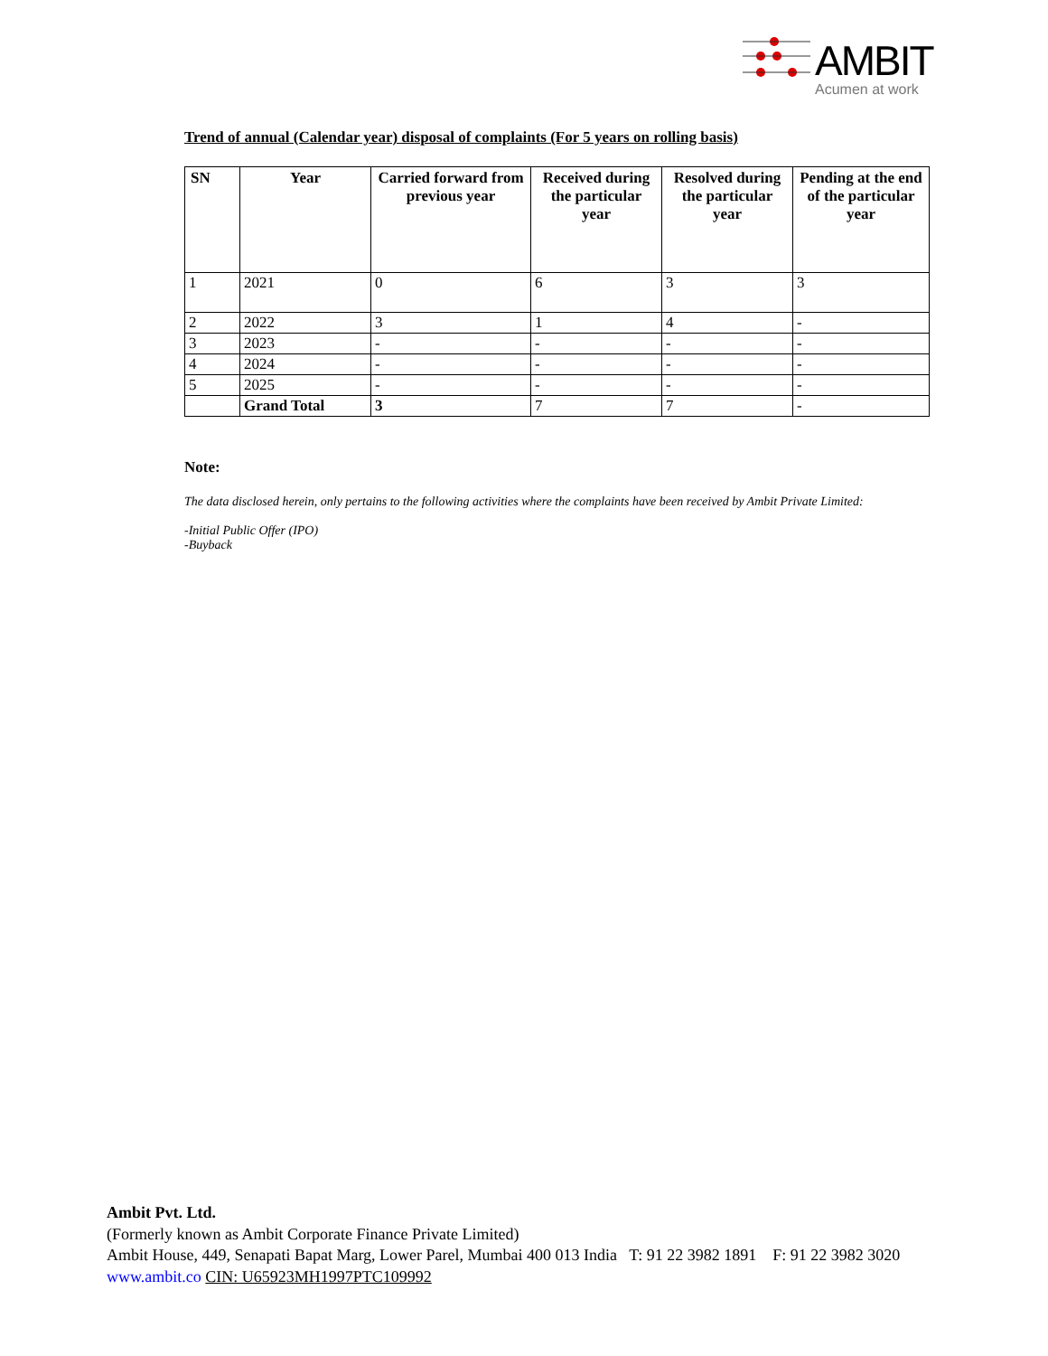AMBIT
Acumen at work
Trend of annual (Calendar year) disposal of complaints (For 5 years on rolling basis)
| SN | Year | Carried forward from previous year | Received during the particular year | Resolved during the particular year | Pending at the end of the particular year |
| --- | --- | --- | --- | --- | --- |
| 1 | 2021 | 0 | 6 | 3 | 3 |
| 2 | 2022 | 3 | 1 | 4 | - |
| 3 | 2023 | - | - | - | - |
| 4 | 2024 | - | - | - | - |
| 5 | 2025 | - | - | - | - |
| | Grand Total | 3 | 7 | 7 | - |
Note:
The data disclosed herein, only pertains to the following activities where the complaints have been received by Ambit Private Limited:
-Initial Public Offer (IPO)
-Buyback
Ambit Pvt. Ltd.
(Formerly known as Ambit Corporate Finance Private Limited)
Ambit House, 449, Senapati Bapat Marg, Lower Parel, Mumbai 400 013 India T: 91 22 3982 1891 F: 91 22 3982 3020
www.ambit.co CIN: U65923MH1997PTC109992